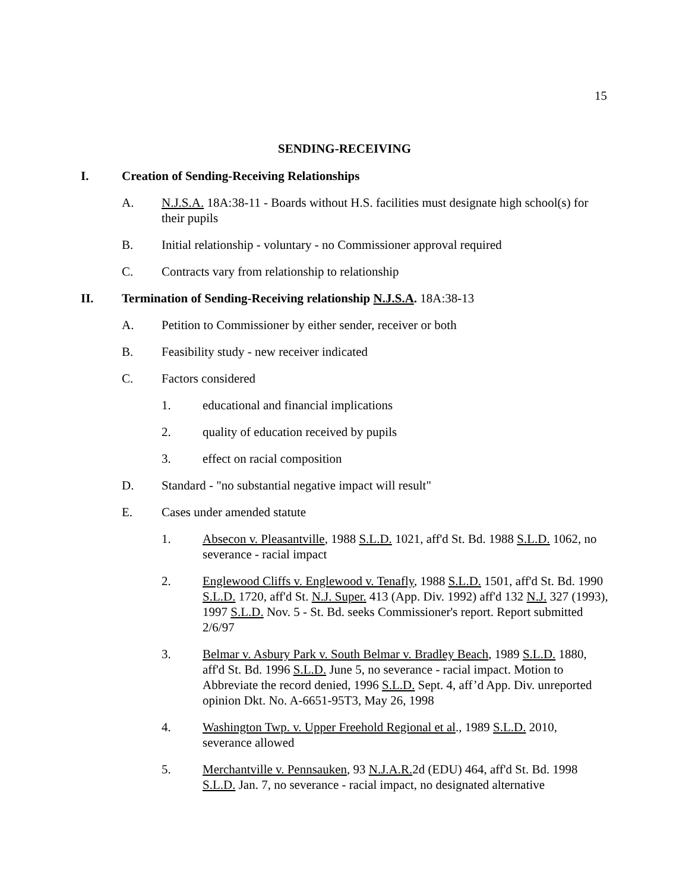15
SENDING-RECEIVING
I. Creation of Sending-Receiving Relationships
A. N.J.S.A. 18A:38-11 - Boards without H.S. facilities must designate high school(s) for their pupils
B. Initial relationship - voluntary - no Commissioner approval required
C. Contracts vary from relationship to relationship
II. Termination of Sending-Receiving relationship N.J.S.A. 18A:38-13
A. Petition to Commissioner by either sender, receiver or both
B. Feasibility study - new receiver indicated
C. Factors considered
1. educational and financial implications
2. quality of education received by pupils
3. effect on racial composition
D. Standard - "no substantial negative impact will result"
E. Cases under amended statute
1. Absecon v. Pleasantville, 1988 S.L.D. 1021, aff'd St. Bd. 1988 S.L.D. 1062, no severance - racial impact
2. Englewood Cliffs v. Englewood v. Tenafly, 1988 S.L.D. 1501, aff'd St. Bd. 1990 S.L.D. 1720, aff'd St. N.J. Super. 413 (App. Div. 1992) aff'd 132 N.J. 327 (1993), 1997 S.L.D. Nov. 5 - St. Bd. seeks Commissioner's report. Report submitted 2/6/97
3. Belmar v. Asbury Park v. South Belmar v. Bradley Beach, 1989 S.L.D. 1880, aff'd St. Bd. 1996 S.L.D. June 5, no severance - racial impact. Motion to Abbreviate the record denied, 1996 S.L.D. Sept. 4, aff’d App. Div. unreported opinion Dkt. No. A-6651-95T3, May 26, 1998
4. Washington Twp. v. Upper Freehold Regional et al., 1989 S.L.D. 2010, severance allowed
5. Merchantville v. Pennsauken, 93 N.J.A.R. 2d (EDU) 464, aff'd St. Bd. 1998 S.L.D. Jan. 7, no severance - racial impact, no designated alternative